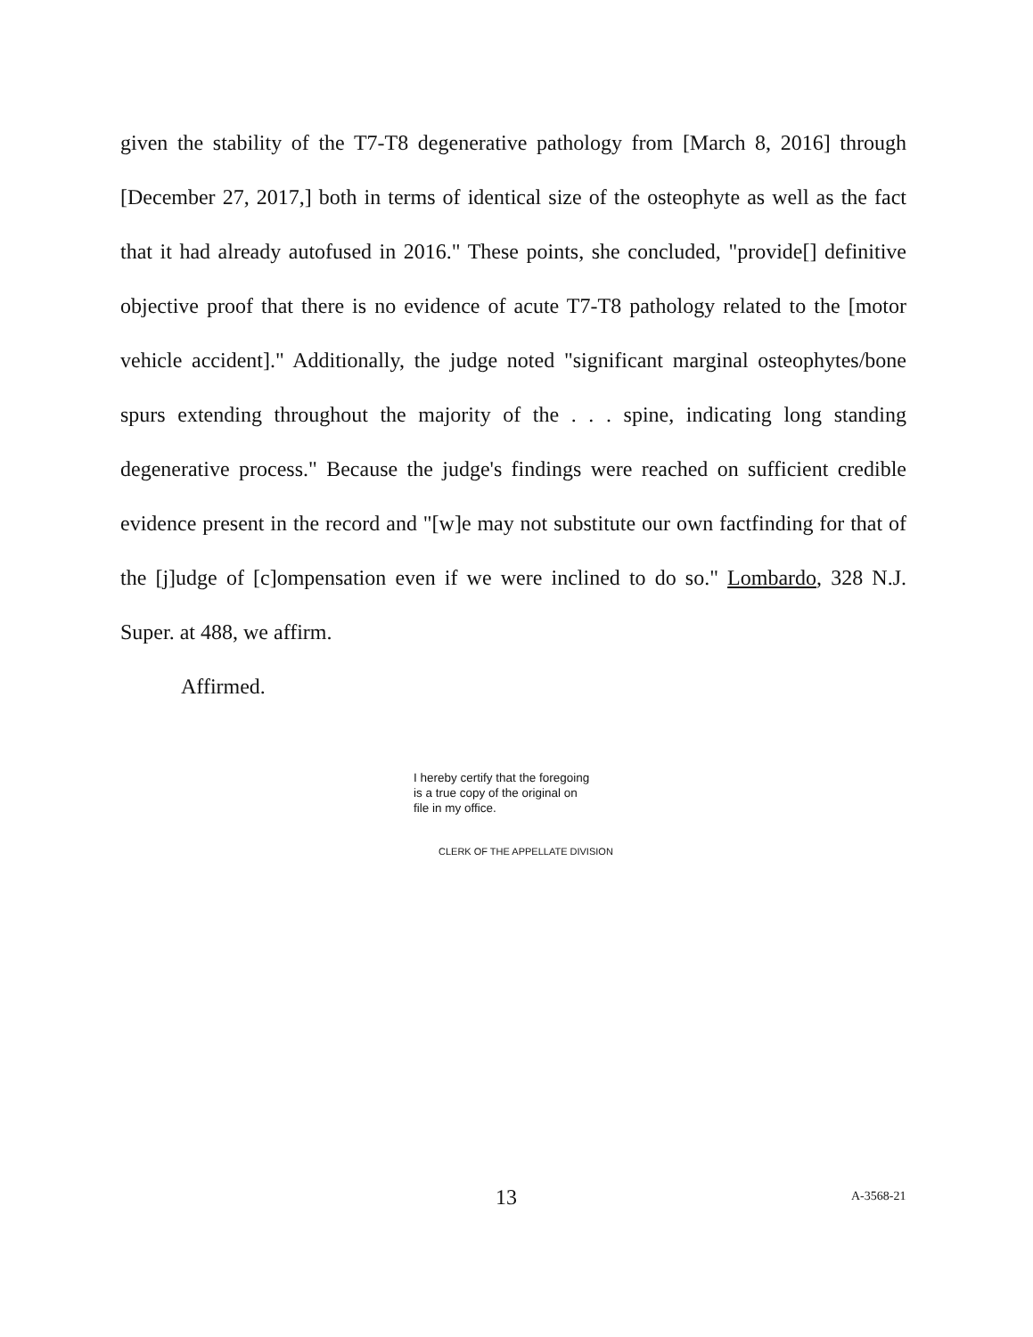given the stability of the T7-T8 degenerative pathology from [March 8, 2016] through [December 27, 2017,] both in terms of identical size of the osteophyte as well as the fact that it had already autofused in 2016." These points, she concluded, "provide[] definitive objective proof that there is no evidence of acute T7-T8 pathology related to the [motor vehicle accident]." Additionally, the judge noted "significant marginal osteophytes/bone spurs extending throughout the majority of the . . . spine, indicating long standing degenerative process." Because the judge's findings were reached on sufficient credible evidence present in the record and "[w]e may not substitute our own factfinding for that of the [j]udge of [c]ompensation even if we were inclined to do so." Lombardo, 328 N.J. Super. at 488, we affirm.
Affirmed.
I hereby certify that the foregoing
is a true copy of the original on
file in my office.
CLERK OF THE APPELLATE DIVISION
13 A-3568-21